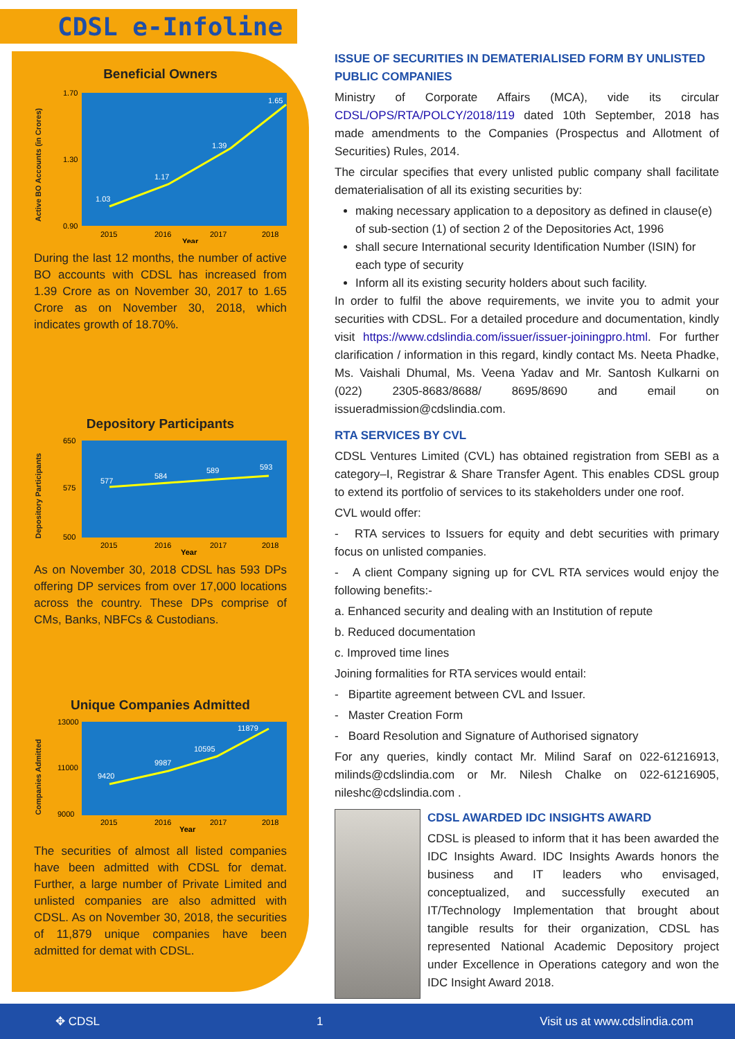CDSL e-Infoline
Beneficial Owners
Active BO Accounts (in Crores)
1.70
1.30
0.90
1.03
1.17
1.39
1.65
2015
2016
2017
2018
Year
During the last 12 months, the number of active BO accounts with CDSL has increased from 1.39 Crore as on November 30, 2017 to 1.65 Crore as on November 30, 2018, which indicates growth of 18.70%.
Depository Participants
Depository Participants
650
575
500
577
584
589
593
2015
2016
2017
2018
Year
As on November 30, 2018 CDSL has 593 DPs offering DP services from over 17,000 locations across the country. These DPs comprise of CMs, Banks, NBFCs & Custodians.
Unique Companies Admitted
Companies Admitted
13000
11000
9000
9420
9987
10595
11879
2015
2016
2017
2018
Year
The securities of almost all listed companies have been admitted with CDSL for demat. Further, a large number of Private Limited and unlisted companies are also admitted with CDSL. As on November 30, 2018, the securities of 11,879 unique companies have been admitted for demat with CDSL.
ISSUE OF SECURITIES IN DEMATERIALISED FORM BY UNLISTED PUBLIC COMPANIES
Ministry of Corporate Affairs (MCA), vide its circular CDSL/OPS/RTA/POLCY/2018/119 dated 10th September, 2018 has made amendments to the Companies (Prospectus and Allotment of Securities) Rules, 2014.
The circular specifies that every unlisted public company shall facilitate dematerialisation of all its existing securities by:
making necessary application to a depository as defined in clause(e) of sub-section (1) of section 2 of the Depositories Act, 1996
shall secure International security Identification Number (ISIN) for each type of security
Inform all its existing security holders about such facility.
In order to fulfil the above requirements, we invite you to admit your securities with CDSL. For a detailed procedure and documentation, kindly visit https://www.cdslindia.com/issuer/issuer-joiningpro.html. For further clarification / information in this regard, kindly contact Ms. Neeta Phadke, Ms. Vaishali Dhumal, Ms. Veena Yadav and Mr. Santosh Kulkarni on (022) 2305-8683/8688/ 8695/8690 and email on issueradmission@cdslindia.com.
RTA SERVICES BY CVL
CDSL Ventures Limited (CVL) has obtained registration from SEBI as a category–I, Registrar & Share Transfer Agent. This enables CDSL group to extend its portfolio of services to its stakeholders under one roof.
CVL would offer:
- RTA services to Issuers for equity and debt securities with primary focus on unlisted companies.
- A client Company signing up for CVL RTA services would enjoy the following benefits:-
a. Enhanced security and dealing with an Institution of repute
b. Reduced documentation
c. Improved time lines
Joining formalities for RTA services would entail:
- Bipartite agreement between CVL and Issuer.
- Master Creation Form
- Board Resolution and Signature of Authorised signatory
For any queries, kindly contact Mr. Milind Saraf on 022-61216913, milinds@cdslindia.com or Mr. Nilesh Chalke on 022-61216905, nileshc@cdslindia.com .
CDSL AWARDED IDC INSIGHTS AWARD
CDSL is pleased to inform that it has been awarded the IDC Insights Award. IDC Insights Awards honors the business and IT leaders who envisaged, conceptualized, and successfully executed an IT/Technology Implementation that brought about tangible results for their organization, CDSL has represented National Academic Depository project under Excellence in Operations category and won the IDC Insight Award 2018.
✥ CDSL 1 Visit us at www.cdslindia.com